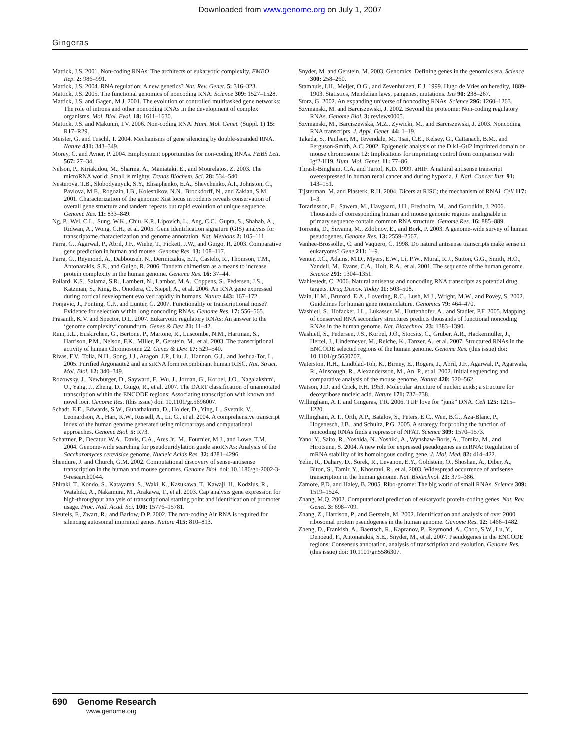Downloaded from www.genome.org on July 1, 2007
Gingeras
Mattick, J.S. 2001. Non-coding RNAs: The architects of eukaryotic complexity. EMBO Rep. 2: 986–991.
Mattick, J.S. 2004. RNA regulation: A new genetics? Nat. Rev. Genet. 5: 316–323.
Mattick, J.S. 2005. The functional genomics of noncoding RNA. Science 309: 1527–1528.
Mattick, J.S. and Gagen, M.J. 2001. The evolution of controlled multitasked gene networks: The role of introns and other noncoding RNAs in the development of complex organisms. Mol. Biol. Evol. 18: 1611–1630.
Mattick, J.S. and Makunin, I.V. 2006. Non-coding RNA. Hum. Mol. Genet. (Suppl. 1) 15: R17–R29.
Meister, G. and Tuschl, T. 2004. Mechanisms of gene silencing by double-stranded RNA. Nature 431: 343–349.
Morey, C. and Avner, P. 2004. Employment opportunities for non-coding RNAs. FEBS Lett. 567: 27–34.
Nelson, P., Kiriakidou, M., Sharma, A., Maniataki, E., and Mourelatos, Z. 2003. The microRNA world: Small is mighty. Trends Biochem. Sci. 28: 534–540.
Nesterova, T.B., Slobodyanyuk, S.Y., Elisaphenko, E.A., Shevchenko, A.I., Johnston, C., Pavlova, M.E., Rogozin, I.B., Kolesnikov, N.N., Brockdorff, N., and Zakian, S.M. 2001. Characterization of the genomic Xist locus in rodents reveals conservation of overall gene structure and tandem repeats but rapid evolution of unique sequence. Genome Res. 11: 833–849.
Ng, P., Wei, C.L., Sung, W.K., Chiu, K.P., Lipovich, L., Ang, C.C., Gupta, S., Shahab, A., Ridwan, A., Wong, C.H., et al. 2005. Gene identification signature (GIS) analysis for transcriptome characterization and genome annotation. Nat. Methods 2: 105–111.
Parra, G., Agarwal, P., Abril, J.F., Wiehe, T., Fickett, J.W., and Guigo, R. 2003. Comparative gene prediction in human and mouse. Genome Res. 13: 108–117.
Parra, G., Reymond, A., Dabbouseh, N., Dermitzakis, E.T., Castelo, R., Thomson, T.M., Antonarakis, S.E., and Guigo, R. 2006. Tandem chimerism as a means to increase protein complexity in the human genome. Genome Res. 16: 37–44.
Pollard, K.S., Salama, S.R., Lambert, N., Lambot, M.A., Coppens, S., Pedersen, J.S., Katzman, S., King, B., Onodera, C., Siepel, A., et al. 2006. An RNA gene expressed during cortical development evolved rapidly in humans. Nature 443: 167–172.
Ponjavic, J., Ponting, C.P., and Lunter, G. 2007. Functionality or transcriptional noise? Evidence for selection within long noncoding RNAs. Genome Res. 17: 556–565.
Prasanth, K.V. and Spector, D.L. 2007. Eukaryotic regulatory RNAs: An answer to the ‘genome complexity’ conundrum. Genes & Dev. 21: 11–42.
Rinn, J.L., Euskirchen, G., Bertone, P., Martone, R., Luscombe, N.M., Hartman, S., Harrison, P.M., Nelson, F.K., Miller, P., Gerstein, M., et al. 2003. The transcriptional activity of human Chromosome 22. Genes & Dev. 17: 529–540.
Rivas, F.V., Tolia, N.H., Song, J.J., Aragon, J.P., Liu, J., Hannon, G.J., and Joshua-Tor, L. 2005. Purified Argonaute2 and an siRNA form recombinant human RISC. Nat. Struct. Mol. Biol. 12: 340–349.
Rozowsky, J., Newburger, D., Sayward, F., Wu, J., Jordan, G., Korbel, J.O., Nagalakshmi, U., Yang, J., Zheng, D., Guigo, R., et al. 2007. The DART classification of unannotated transcription within the ENCODE regions: Associating transcription with known and novel loci. Genome Res. (this issue) doi: 10.1101/gr.5696007.
Schadt, E.E., Edwards, S.W., Guhathakurta, D., Holder, D., Ying, L., Svetnik, V., Leonardson, A., Hart, K.W., Russell, A., Li, G., et al. 2004. A comprehensive transcript index of the human genome generated using microarrays and computational approaches. Genome Biol. 5: R73.
Schattner, P., Decatur, W.A., Davis, C.A., Ares Jr., M., Fournier, M.J., and Lowe, T.M. 2004. Genome-wide searching for pseudouridylation guide snoRNAs: Analysis of the Saccharomyces cerevisiae genome. Nucleic Acids Res. 32: 4281–4296.
Shendure, J. and Church, G.M. 2002. Computational discovery of sense-antisense transcription in the human and mouse genomes. Genome Biol. doi: 10.1186/gb-2002-3-9-research0044.
Shiraki, T., Kondo, S., Katayama, S., Waki, K., Kasukawa, T., Kawaji, H., Kodzius, R., Watahiki, A., Nakamura, M., Arakawa, T., et al. 2003. Cap analysis gene expression for high-throughput analysis of transcriptional starting point and identification of promoter usage. Proc. Natl. Acad. Sci. 100: 15776–15781.
Sleutels, F., Zwart, R., and Barlow, D.P. 2002. The non-coding Air RNA is required for silencing autosomal imprinted genes. Nature 415: 810–813.
Snyder, M. and Gerstein, M. 2003. Genomics. Defining genes in the genomics era. Science 300: 258–260.
Stamhuis, I.H., Meijer, O.G., and Zevenhuizen, E.J. 1999. Hugo de Vries on heredity, 1889-1903. Statistics, Mendelian laws, pangenes, mutations. Isis 90: 238–267.
Storz, G. 2002. An expanding universe of noncoding RNAs. Science 296: 1260–1263.
Szymanski, M. and Barciszewski, J. 2002. Beyond the proteome: Non-coding regulatory RNAs. Genome Biol. 3: reviews0005.
Szymanski, M., Barciszewska, M.Z., Zywicki, M., and Barciszewski, J. 2003. Noncoding RNA transcripts. J. Appl. Genet. 44: 1–19.
Takada, S., Paulsen, M., Tevendale, M., Tsai, C.E., Kelsey, G., Cattanach, B.M., and Ferguson-Smith, A.C. 2002. Epigenetic analysis of the Dlk1-Gtl2 imprinted domain on mouse chromosome 12: Implications for imprinting control from comparison with Igf2-H19. Hum. Mol. Genet. 11: 77–86.
Thrash-Bingham, C.A. and Tartof, K.D. 1999. aHIF: A natural antisense transcript overexpressed in human renal cancer and during hypoxia. J. Natl. Cancer Inst. 91: 143–151.
Tijsterman, M. and Plasterk, R.H. 2004. Dicers at RISC; the mechanism of RNAi. Cell 117: 1–3.
Torarinsson, E., Sawera, M., Havgaard, J.H., Fredholm, M., and Gorodkin, J. 2006. Thousands of corresponding human and mouse genomic regions unalignable in primary sequence contain common RNA structure. Genome Res. 16: 885–889.
Torrents, D., Suyama, M., Zdobnov, E., and Bork, P. 2003. A genome-wide survey of human pseudogenes. Genome Res. 13: 2559–2567.
Vanhee-Brossollet, C. and Vaquero, C. 1998. Do natural antisense transcripts make sense in eukaryotes? Gene 211: 1–9.
Venter, J.C., Adams, M.D., Myers, E.W., Li, P.W., Mural, R.J., Sutton, G.G., Smith, H.O., Yandell, M., Evans, C.A., Holt, R.A., et al. 2001. The sequence of the human genome. Science 291: 1304–1351.
Wahlestedt, C. 2006. Natural antisense and noncoding RNA transcripts as potential drug targets. Drug Discov. Today 11: 503–508.
Wain, H.M., Bruford, E.A., Lovering, R.C., Lush, M.J., Wright, M.W., and Povey, S. 2002. Guidelines for human gene nomenclature. Genomics 79: 464–470.
Washietl, S., Hofacker, I.L., Lukasser, M., Huttenhofer, A., and Stadler, P.F. 2005. Mapping of conserved RNA secondary structures predicts thousands of functional noncoding RNAs in the human genome. Nat. Biotechnol. 23: 1383–1390.
Washietl, S., Pedersen, J.S., Korbel, J.O., Stocsits, C., Gruber, A.R., Hackermüller, J., Hertel, J., Lindemeyer, M., Reiche, K., Tanzer, A., et al. 2007. Structured RNAs in the ENCODE selected regions of the human genome. Genome Res. (this issue) doi: 10.1101/gr.5650707.
Waterston, R.H., Lindblad-Toh, K., Birney, E., Rogers, J., Abril, J.F., Agarwal, P., Agarwala, R., Ainscough, R., Alexandersson, M., An, P., et al. 2002. Initial sequencing and comparative analysis of the mouse genome. Nature 420: 520–562.
Watson, J.D. and Crick, F.H. 1953. Molecular structure of nucleic acids; a structure for deoxyribose nucleic acid. Nature 171: 737–738.
Willingham, A.T. and Gingeras, T.R. 2006. TUF love for “junk” DNA. Cell 125: 1215–1220.
Willingham, A.T., Orth, A.P., Batalov, S., Peters, E.C., Wen, B.G., Aza-Blanc, P., Hogenesch, J.B., and Schultz, P.G. 2005. A strategy for probing the function of noncoding RNAs finds a repressor of NFAT. Science 309: 1570–1573.
Yano, Y., Saito, R., Yoshida, N., Yoshiki, A., Wynshaw-Boris, A., Tomita, M., and Hirotsune, S. 2004. A new role for expressed pseudogenes as ncRNA: Regulation of mRNA stability of its homologous coding gene. J. Mol. Med. 82: 414–422.
Yelin, R., Dahary, D., Sorek, R., Levanon, E.Y., Goldstein, O., Shoshan, A., Diber, A., Biton, S., Tamir, Y., Khosravi, R., et al. 2003. Widespread occurrence of antisense transcription in the human genome. Nat. Biotechnol. 21: 379–386.
Zamore, P.D. and Haley, B. 2005. Ribo-gnome: The big world of small RNAs. Science 309: 1519–1524.
Zhang, M.Q. 2002. Computational prediction of eukaryotic protein-coding genes. Nat. Rev. Genet. 3: 698–709.
Zhang, Z., Harrison, P., and Gerstein, M. 2002. Identification and analysis of over 2000 ribosomal protein pseudogenes in the human genome. Genome Res. 12: 1466–1482.
Zheng, D., Frankish, A., Baertsch, R., Kapranov, P., Reymond, A., Choo, S.W., Lu, Y., Denoeud, F., Antonarakis, S.E., Snyder, M., et al. 2007. Pseudogenes in the ENCODE regions: Consensus annotation, analysis of transcription and evolution. Genome Res. (this issue) doi: 10.1101/gr.5586307.
690 Genome Research
www.genome.org